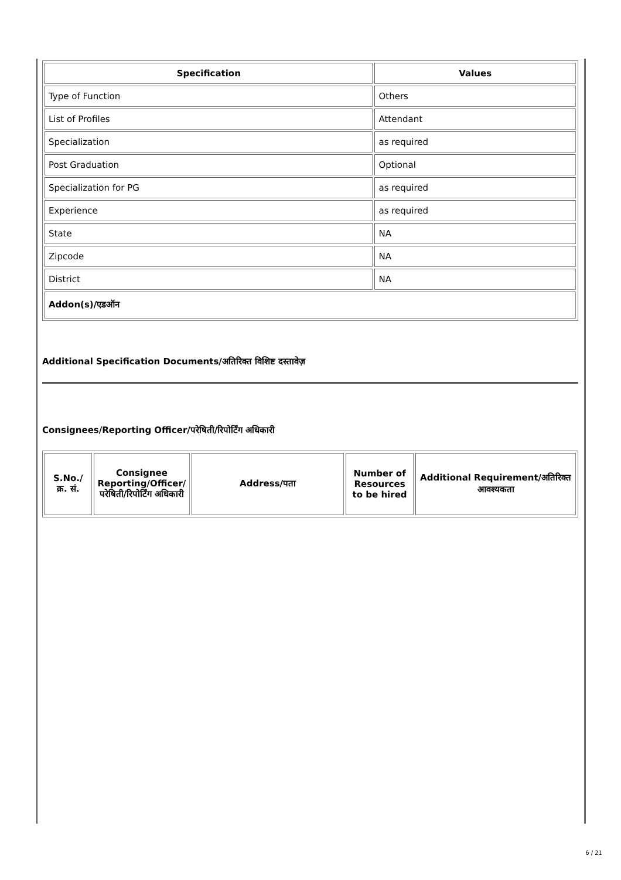| Specification | Values |
| --- | --- |
| Type of Function | Others |
| List of Profiles | Attendant |
| Specialization | as required |
| Post Graduation | Optional |
| Specialization for PG | as required |
| Experience | as required |
| State | NA |
| Zipcode | NA |
| District | NA |
| Addon(s)/एडऑन | |
Additional Specification Documents/अतिरिक्त विशिष्ट दस्तावेज़
Consignees/Reporting Officer/परेषिती/रिपोर्टिंग अधिकारी
| S.No./क्र. सं. | Consignee Reporting/Officer/ परेषिती/रिपोर्टिंग अधिकारी | Address/पता | Number of Resources to be hired | Additional Requirement/अतिरिक्त आवश्यकता |
| --- | --- | --- | --- | --- |
6 / 21